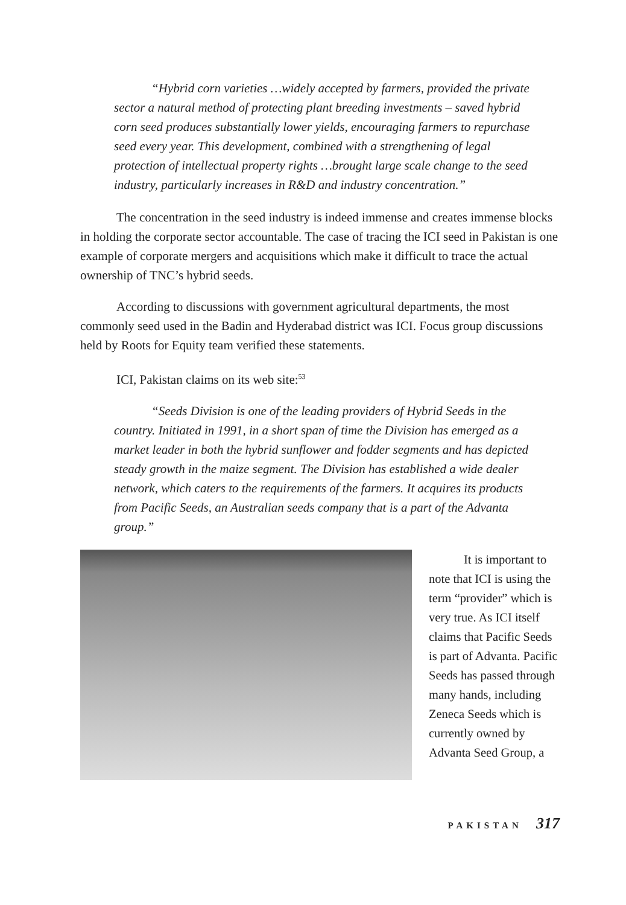“Hybrid corn varieties …widely accepted by farmers, provided the private sector a natural method of protecting plant breeding investments – saved hybrid corn seed produces substantially lower yields, encouraging farmers to repurchase seed every year. This development, combined with a strengthening of legal protection of intellectual property rights …brought large scale change to the seed industry, particularly increases in R&D and industry concentration.”
The concentration in the seed industry is indeed immense and creates immense blocks in holding the corporate sector accountable. The case of tracing the ICI seed in Pakistan is one example of corporate mergers and acquisitions which make it difficult to trace the actual ownership of TNC’s hybrid seeds.
According to discussions with government agricultural departments, the most commonly seed used in the Badin and Hyderabad district was ICI. Focus group discussions held by Roots for Equity team verified these statements.
ICI, Pakistan claims on its web site:<sup>53</sup>
“Seeds Division is one of the leading providers of Hybrid Seeds in the country. Initiated in 1991, in a short span of time the Division has emerged as a market leader in both the hybrid sunflower and fodder segments and has depicted steady growth in the maize segment. The Division has established a wide dealer network, which caters to the requirements of the farmers. It acquires its products from Pacific Seeds, an Australian seeds company that is a part of the Advanta group.”
It is important to note that ICI is using the term “provider” which is very true. As ICI itself claims that Pacific Seeds is part of Advanta. Pacific Seeds has passed through many hands, including Zeneca Seeds which is currently owned by Advanta Seed Group, a
PAKISTAN 317